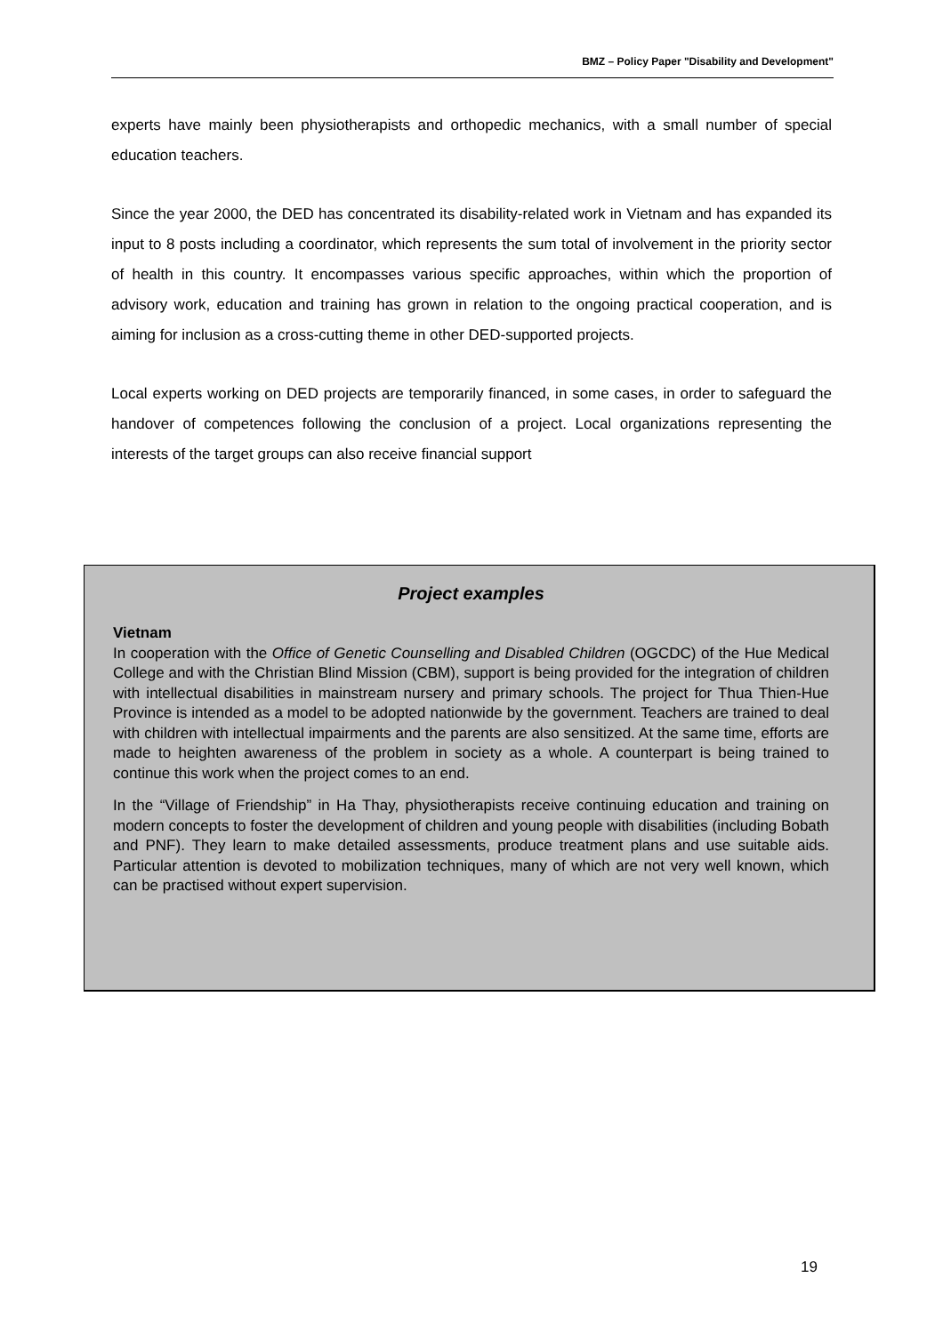BMZ – Policy Paper "Disability and Development"
experts have mainly been physiotherapists and orthopedic mechanics, with a small number of special education teachers.
Since the year 2000, the DED has concentrated its disability-related work in Vietnam and has expanded its input to 8 posts including a coordinator, which represents the sum total of involvement in the priority sector of health in this country. It encompasses various specific approaches, within which the proportion of advisory work, education and training has grown in relation to the ongoing practical cooperation, and is aiming for inclusion as a cross-cutting theme in other DED-supported projects.
Local experts working on DED projects are temporarily financed, in some cases, in order to safeguard the handover of competences following the conclusion of a project. Local organizations representing the interests of the target groups can also receive financial support
Project examples
Vietnam
In cooperation with the Office of Genetic Counselling and Disabled Children (OGCDC) of the Hue Medical College and with the Christian Blind Mission (CBM), support is being provided for the integration of children with intellectual disabilities in mainstream nursery and primary schools. The project for Thua Thien-Hue Province is intended as a model to be adopted nationwide by the government. Teachers are trained to deal with children with intellectual impairments and the parents are also sensitized. At the same time, efforts are made to heighten awareness of the problem in society as a whole. A counterpart is being trained to continue this work when the project comes to an end.
In the “Village of Friendship” in Ha Thay, physiotherapists receive continuing education and training on modern concepts to foster the development of children and young people with disabilities (including Bobath and PNF). They learn to make detailed assessments, produce treatment plans and use suitable aids. Particular attention is devoted to mobilization techniques, many of which are not very well known, which can be practised without expert supervision.
19